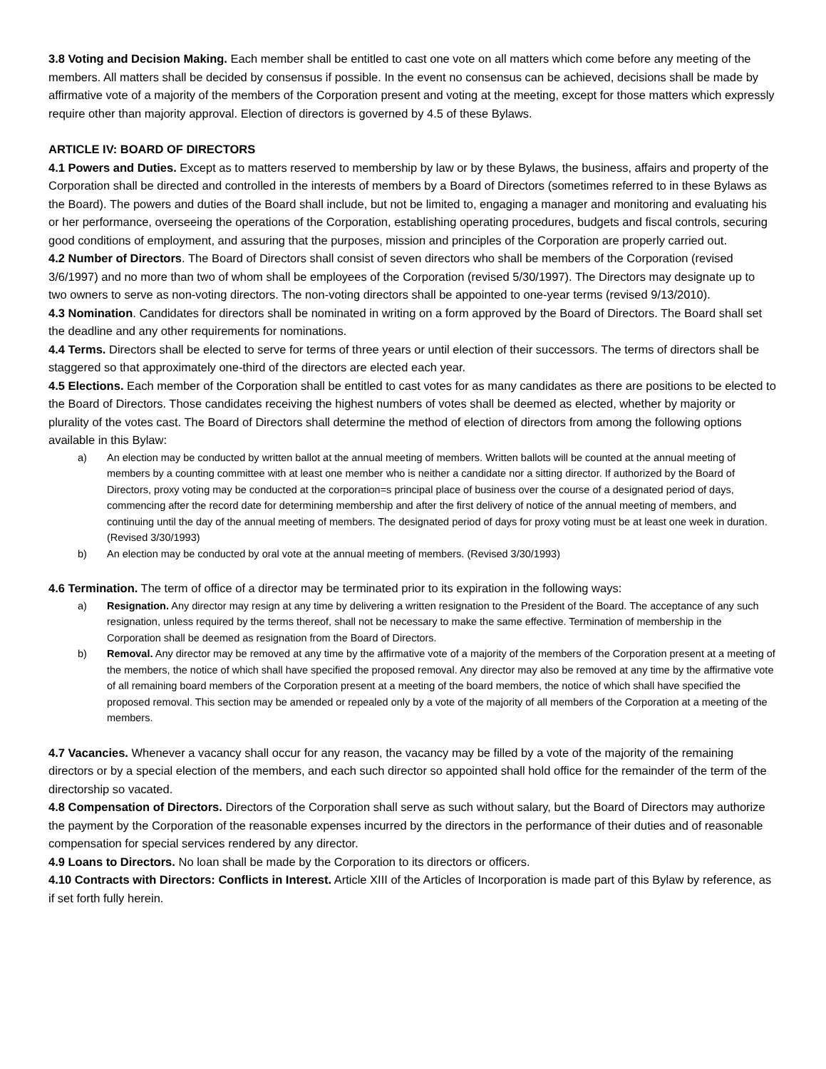3.8 Voting and Decision Making. Each member shall be entitled to cast one vote on all matters which come before any meeting of the members. All matters shall be decided by consensus if possible. In the event no consensus can be achieved, decisions shall be made by affirmative vote of a majority of the members of the Corporation present and voting at the meeting, except for those matters which expressly require other than majority approval. Election of directors is governed by 4.5 of these Bylaws.
ARTICLE IV: BOARD OF DIRECTORS
4.1 Powers and Duties. Except as to matters reserved to membership by law or by these Bylaws, the business, affairs and property of the Corporation shall be directed and controlled in the interests of members by a Board of Directors (sometimes referred to in these Bylaws as the Board). The powers and duties of the Board shall include, but not be limited to, engaging a manager and monitoring and evaluating his or her performance, overseeing the operations of the Corporation, establishing operating procedures, budgets and fiscal controls, securing good conditions of employment, and assuring that the purposes, mission and principles of the Corporation are properly carried out.
4.2 Number of Directors. The Board of Directors shall consist of seven directors who shall be members of the Corporation (revised 3/6/1997) and no more than two of whom shall be employees of the Corporation (revised 5/30/1997). The Directors may designate up to two owners to serve as non-voting directors. The non-voting directors shall be appointed to one-year terms (revised 9/13/2010).
4.3 Nomination. Candidates for directors shall be nominated in writing on a form approved by the Board of Directors. The Board shall set the deadline and any other requirements for nominations.
4.4 Terms. Directors shall be elected to serve for terms of three years or until election of their successors. The terms of directors shall be staggered so that approximately one-third of the directors are elected each year.
4.5 Elections. Each member of the Corporation shall be entitled to cast votes for as many candidates as there are positions to be elected to the Board of Directors. Those candidates receiving the highest numbers of votes shall be deemed as elected, whether by majority or plurality of the votes cast. The Board of Directors shall determine the method of election of directors from among the following options available in this Bylaw:
a) An election may be conducted by written ballot at the annual meeting of members. Written ballots will be counted at the annual meeting of members by a counting committee with at least one member who is neither a candidate nor a sitting director. If authorized by the Board of Directors, proxy voting may be conducted at the corporation=s principal place of business over the course of a designated period of days, commencing after the record date for determining membership and after the first delivery of notice of the annual meeting of members, and continuing until the day of the annual meeting of members. The designated period of days for proxy voting must be at least one week in duration. (Revised 3/30/1993)
b) An election may be conducted by oral vote at the annual meeting of members. (Revised 3/30/1993)
4.6 Termination. The term of office of a director may be terminated prior to its expiration in the following ways:
a) Resignation. Any director may resign at any time by delivering a written resignation to the President of the Board. The acceptance of any such resignation, unless required by the terms thereof, shall not be necessary to make the same effective. Termination of membership in the Corporation shall be deemed as resignation from the Board of Directors.
b) Removal. Any director may be removed at any time by the affirmative vote of a majority of the members of the Corporation present at a meeting of the members, the notice of which shall have specified the proposed removal. Any director may also be removed at any time by the affirmative vote of all remaining board members of the Corporation present at a meeting of the board members, the notice of which shall have specified the proposed removal. This section may be amended or repealed only by a vote of the majority of all members of the Corporation at a meeting of the members.
4.7 Vacancies. Whenever a vacancy shall occur for any reason, the vacancy may be filled by a vote of the majority of the remaining directors or by a special election of the members, and each such director so appointed shall hold office for the remainder of the term of the directorship so vacated.
4.8 Compensation of Directors. Directors of the Corporation shall serve as such without salary, but the Board of Directors may authorize the payment by the Corporation of the reasonable expenses incurred by the directors in the performance of their duties and of reasonable compensation for special services rendered by any director.
4.9 Loans to Directors. No loan shall be made by the Corporation to its directors or officers.
4.10 Contracts with Directors: Conflicts in Interest. Article XIII of the Articles of Incorporation is made part of this Bylaw by reference, as if set forth fully herein.